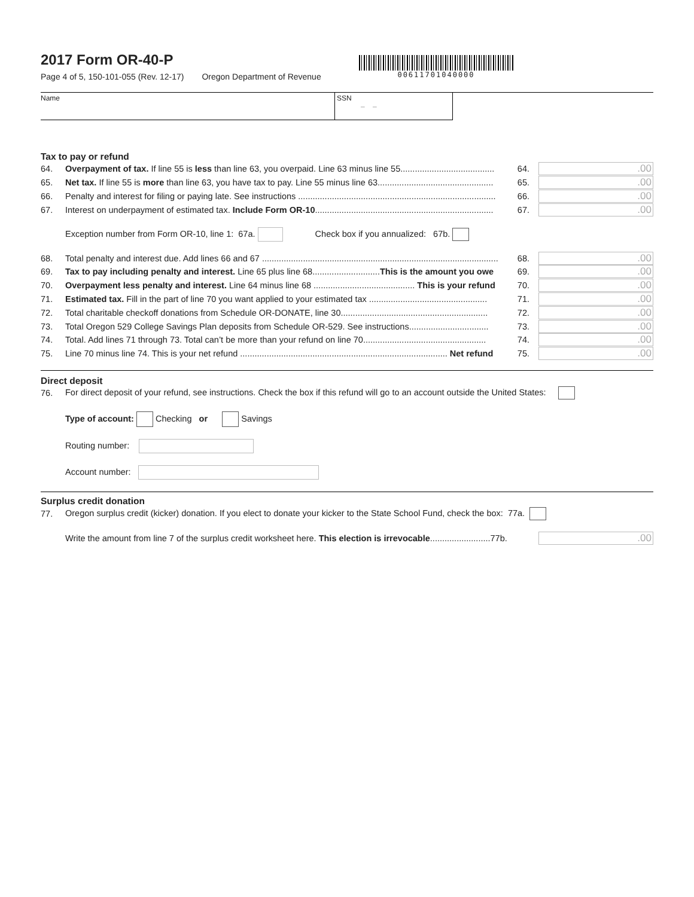2017 Form OR-40-P
Page 4 of 5, 150-101-055 (Rev. 12-17) Oregon Department of Revenue
00611701040000
Name SSN
– –
Tax to pay or refund
64. Overpayment of tax. If line 55 is less than line 63, you overpaid. Line 63 minus line 55....................................... 64..00
65. Net tax. If line 55 is more than line 63, you have tax to pay. Line 55 minus line 63................................................ 65..00
66. Penalty and interest for filing or paying late. See instructions .................................................................................. 66..00
67. Interest on underpayment of estimated tax. Include Form OR-10.......................................................................... 67..00
Exception number from Form OR-10, line 1: 67a. Check box if you annualized: 67b.
68. Total penalty and interest due. Add lines 66 and 67 .................................................................................................. 68..00
69. Tax to pay including penalty and interest. Line 65 plus line 68............................This is the amount you owe 69..00
70. Overpayment less penalty and interest. Line 64 minus line 68 .......................................... This is your refund 70..00
71. Estimated tax. Fill in the part of line 70 you want applied to your estimated tax ................................................. 71..00
72. Total charitable checkoff donations from Schedule OR-DONATE, line 30............................................................. 72..00
73. Total Oregon 529 College Savings Plan deposits from Schedule OR-529. See instructions................................. 73..00
74. Total. Add lines 71 through 73. Total can’t be more than your refund on line 70................................................... 74..00
75. Line 70 minus line 74. This is your net refund ...................................................................................... Net refund 75..00
Direct deposit
76. For direct deposit of your refund, see instructions. Check the box if this refund will go to an account outside the United States:
Type of account: Checking or Savings
Routing number:
Account number:
Surplus credit donation
77. Oregon surplus credit (kicker) donation. If you elect to donate your kicker to the State School Fund, check the box: 77a.
Write the amount from line 7 of the surplus credit worksheet here. This election is irrevocable.........................77b. .00